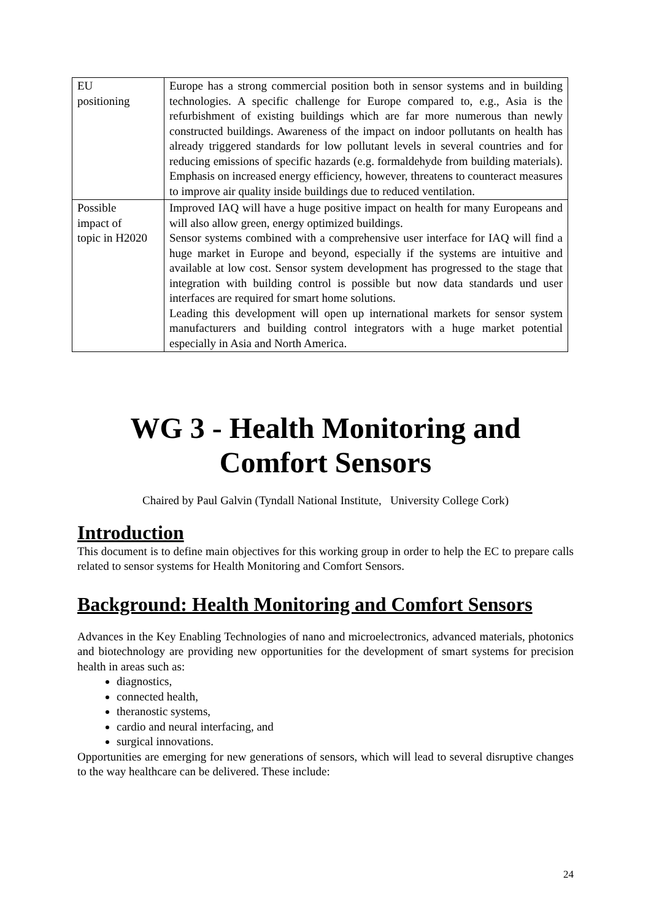| EU positioning | Europe has a strong commercial position both in sensor systems and in building technologies. A specific challenge for Europe compared to, e.g., Asia is the refurbishment of existing buildings which are far more numerous than newly constructed buildings. Awareness of the impact on indoor pollutants on health has already triggered standards for low pollutant levels in several countries and for reducing emissions of specific hazards (e.g. formaldehyde from building materials). Emphasis on increased energy efficiency, however, threatens to counteract measures to improve air quality inside buildings due to reduced ventilation. |
| Possible impact of topic in H2020 | Improved IAQ will have a huge positive impact on health for many Europeans and will also allow green, energy optimized buildings. Sensor systems combined with a comprehensive user interface for IAQ will find a huge market in Europe and beyond, especially if the systems are intuitive and available at low cost. Sensor system development has progressed to the stage that integration with building control is possible but now data standards und user interfaces are required for smart home solutions. Leading this development will open up international markets for sensor system manufacturers and building control integrators with a huge market potential especially in Asia and North America. |
WG 3 - Health Monitoring and Comfort Sensors
Chaired by Paul Galvin (Tyndall National Institute, University College Cork)
Introduction
This document is to define main objectives for this working group in order to help the EC to prepare calls related to sensor systems for Health Monitoring and Comfort Sensors.
Background: Health Monitoring and Comfort Sensors
Advances in the Key Enabling Technologies of nano and microelectronics, advanced materials, photonics and biotechnology are providing new opportunities for the development of smart systems for precision health in areas such as:
diagnostics,
connected health,
theranostic systems,
cardio and neural interfacing, and
surgical innovations.
Opportunities are emerging for new generations of sensors, which will lead to several disruptive changes to the way healthcare can be delivered. These include:
24